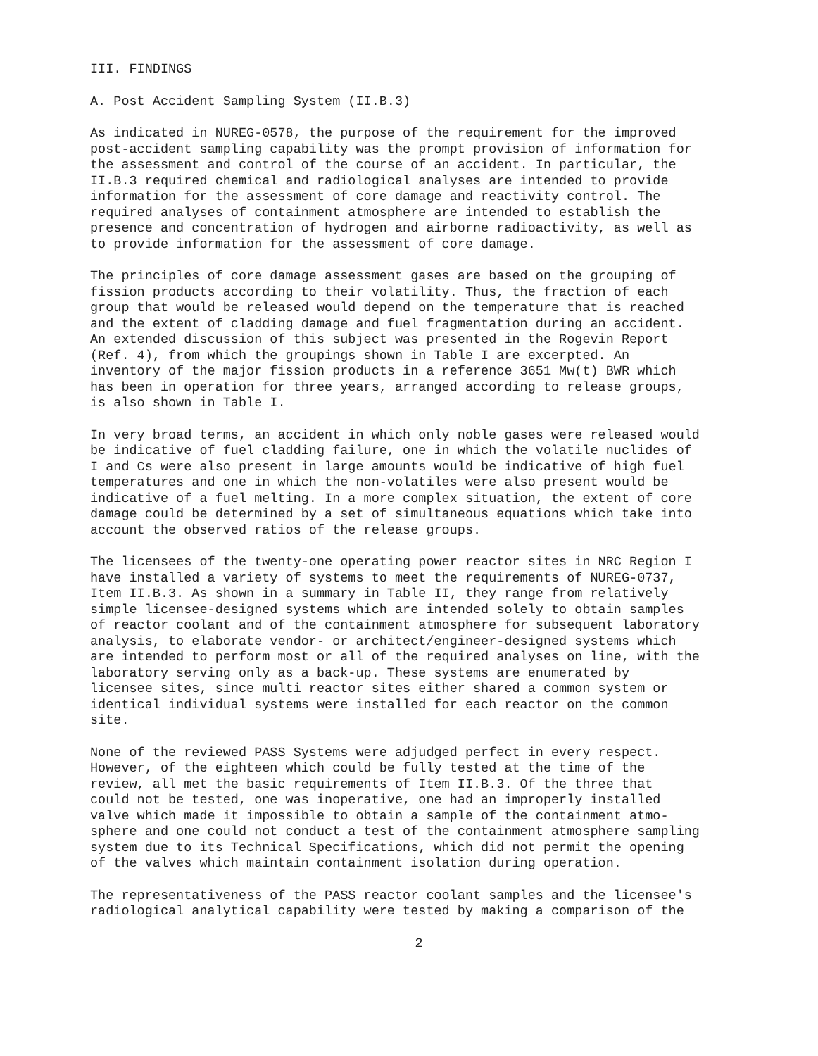III. FINDINGS
A. Post Accident Sampling System (II.B.3)
As indicated in NUREG-0578, the purpose of the requirement for the improved post-accident sampling capability was the prompt provision of information for the assessment and control of the course of an accident. In particular, the II.B.3 required chemical and radiological analyses are intended to provide information for the assessment of core damage and reactivity control. The required analyses of containment atmosphere are intended to establish the presence and concentration of hydrogen and airborne radioactivity, as well as to provide information for the assessment of core damage.
The principles of core damage assessment gases are based on the grouping of fission products according to their volatility. Thus, the fraction of each group that would be released would depend on the temperature that is reached and the extent of cladding damage and fuel fragmentation during an accident. An extended discussion of this subject was presented in the Rogevin Report (Ref. 4), from which the groupings shown in Table I are excerpted. An inventory of the major fission products in a reference 3651 Mw(t) BWR which has been in operation for three years, arranged according to release groups, is also shown in Table I.
In very broad terms, an accident in which only noble gases were released would be indicative of fuel cladding failure, one in which the volatile nuclides of I and Cs were also present in large amounts would be indicative of high fuel temperatures and one in which the non-volatiles were also present would be indicative of a fuel melting. In a more complex situation, the extent of core damage could be determined by a set of simultaneous equations which take into account the observed ratios of the release groups.
The licensees of the twenty-one operating power reactor sites in NRC Region I have installed a variety of systems to meet the requirements of NUREG-0737, Item II.B.3. As shown in a summary in Table II, they range from relatively simple licensee-designed systems which are intended solely to obtain samples of reactor coolant and of the containment atmosphere for subsequent laboratory analysis, to elaborate vendor- or architect/engineer-designed systems which are intended to perform most or all of the required analyses on line, with the laboratory serving only as a back-up. These systems are enumerated by licensee sites, since multi reactor sites either shared a common system or identical individual systems were installed for each reactor on the common site.
None of the reviewed PASS Systems were adjudged perfect in every respect. However, of the eighteen which could be fully tested at the time of the review, all met the basic requirements of Item II.B.3. Of the three that could not be tested, one was inoperative, one had an improperly installed valve which made it impossible to obtain a sample of the containment atmo- sphere and one could not conduct a test of the containment atmosphere sampling system due to its Technical Specifications, which did not permit the opening of the valves which maintain containment isolation during operation.
The representativeness of the PASS reactor coolant samples and the licensee's radiological analytical capability were tested by making a comparison of the
2